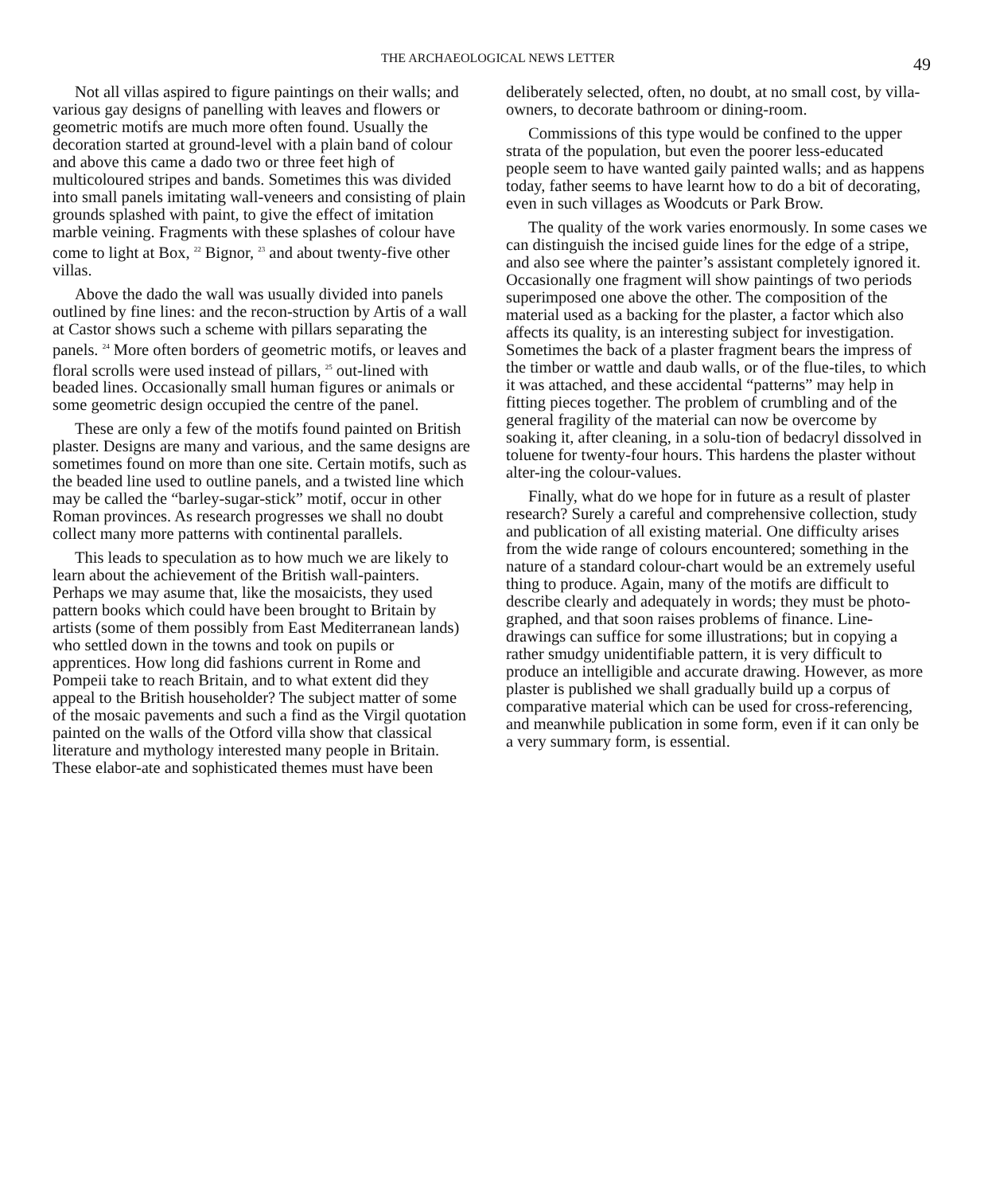THE ARCHAEOLOGICAL NEWS LETTER
49
Not all villas aspired to figure paintings on their walls; and various gay designs of panelling with leaves and flowers or geometric motifs are much more often found. Usually the decoration started at ground-level with a plain band of colour and above this came a dado two or three feet high of multicoloured stripes and bands. Sometimes this was divided into small panels imitating wall-veneers and consisting of plain grounds splashed with paint, to give the effect of imitation marble veining. Fragments with these splashes of colour have come to light at Box, <sup>22</sup> Bignor, <sup>23</sup> and about twenty-five other villas.
Above the dado the wall was usually divided into panels outlined by fine lines: and the recon-struction by Artis of a wall at Castor shows such a scheme with pillars separating the panels. <sup>24</sup> More often borders of geometric motifs, or leaves and floral scrolls were used instead of pillars, <sup>25</sup> out-lined with beaded lines. Occasionally small human figures or animals or some geometric design occupied the centre of the panel.
These are only a few of the motifs found painted on British plaster. Designs are many and various, and the same designs are sometimes found on more than one site. Certain motifs, such as the beaded line used to outline panels, and a twisted line which may be called the “barley-sugar-stick” motif, occur in other Roman provinces. As research progresses we shall no doubt collect many more patterns with continental parallels.
This leads to speculation as to how much we are likely to learn about the achievement of the British wall-painters. Perhaps we may asume that, like the mosaicists, they used pattern books which could have been brought to Britain by artists (some of them possibly from East Mediterranean lands) who settled down in the towns and took on pupils or apprentices. How long did fashions current in Rome and Pompeii take to reach Britain, and to what extent did they appeal to the British householder? The subject matter of some of the mosaic pavements and such a find as the Virgil quotation painted on the walls of the Otford villa show that classical literature and mythology interested many people in Britain. These elabor-ate and sophisticated themes must have been
deliberately selected, often, no doubt, at no small cost, by villa-owners, to decorate bathroom or dining-room.
Commissions of this type would be confined to the upper strata of the population, but even the poorer less-educated people seem to have wanted gaily painted walls; and as happens today, father seems to have learnt how to do a bit of decorating, even in such villages as Woodcuts or Park Brow.
The quality of the work varies enormously. In some cases we can distinguish the incised guide lines for the edge of a stripe, and also see where the painter’s assistant completely ignored it. Occasionally one fragment will show paintings of two periods superimposed one above the other. The composition of the material used as a backing for the plaster, a factor which also affects its quality, is an interesting subject for investigation. Sometimes the back of a plaster fragment bears the impress of the timber or wattle and daub walls, or of the flue-tiles, to which it was attached, and these accidental “patterns” may help in fitting pieces together. The problem of crumbling and of the general fragility of the material can now be overcome by soaking it, after cleaning, in a solu-tion of bedacryl dissolved in toluene for twenty-four hours. This hardens the plaster without alter-ing the colour-values.
Finally, what do we hope for in future as a result of plaster research? Surely a careful and comprehensive collection, study and publication of all existing material. One difficulty arises from the wide range of colours encountered; something in the nature of a standard colour-chart would be an extremely useful thing to produce. Again, many of the motifs are difficult to describe clearly and adequately in words; they must be photo-graphed, and that soon raises problems of finance. Line-drawings can suffice for some illustrations; but in copying a rather smudgy unidentifiable pattern, it is very difficult to produce an intelligible and accurate drawing. However, as more plaster is published we shall gradually build up a corpus of comparative material which can be used for cross-referencing, and meanwhile publication in some form, even if it can only be a very summary form, is essential.